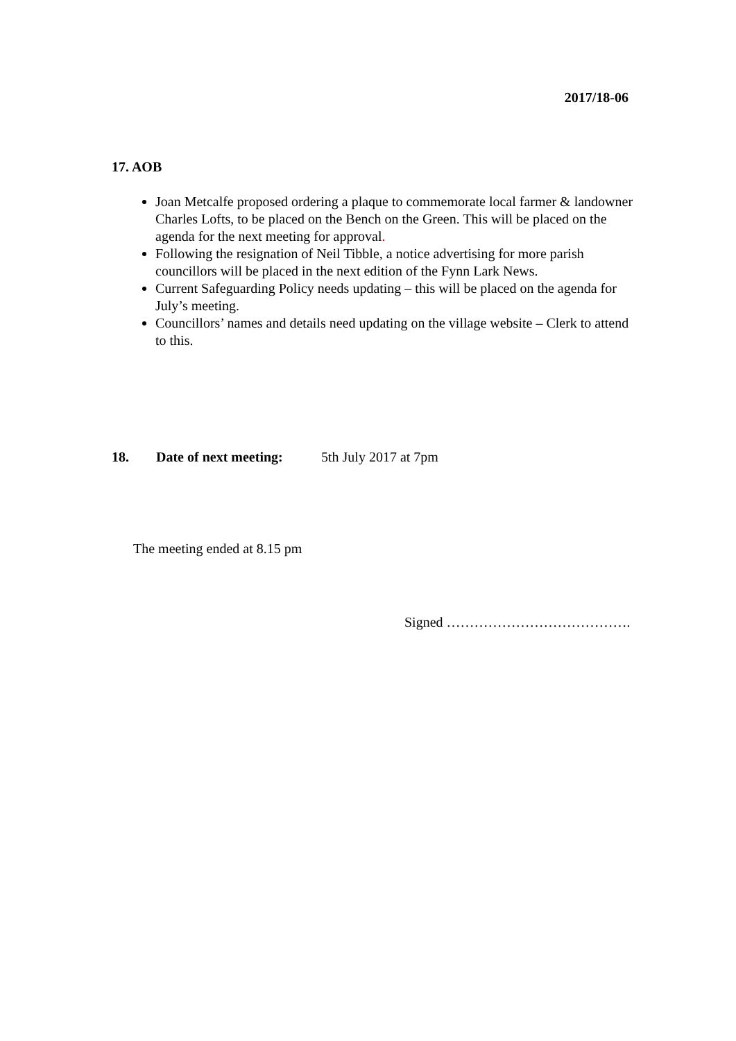2017/18-06
17. AOB
Joan Metcalfe proposed ordering a plaque to commemorate local farmer & landowner Charles Lofts, to be placed on the Bench on the Green. This will be placed on the agenda for the next meeting for approval.
Following the resignation of Neil Tibble, a notice advertising for more parish councillors will be placed in the next edition of the Fynn Lark News.
Current Safeguarding Policy needs updating – this will be placed on the agenda for July’s meeting.
Councillors’ names and details need updating on the village website – Clerk to attend to this.
18. Date of next meeting: 5th July 2017 at 7pm
The meeting ended at 8.15 pm
Signed ………………………………….